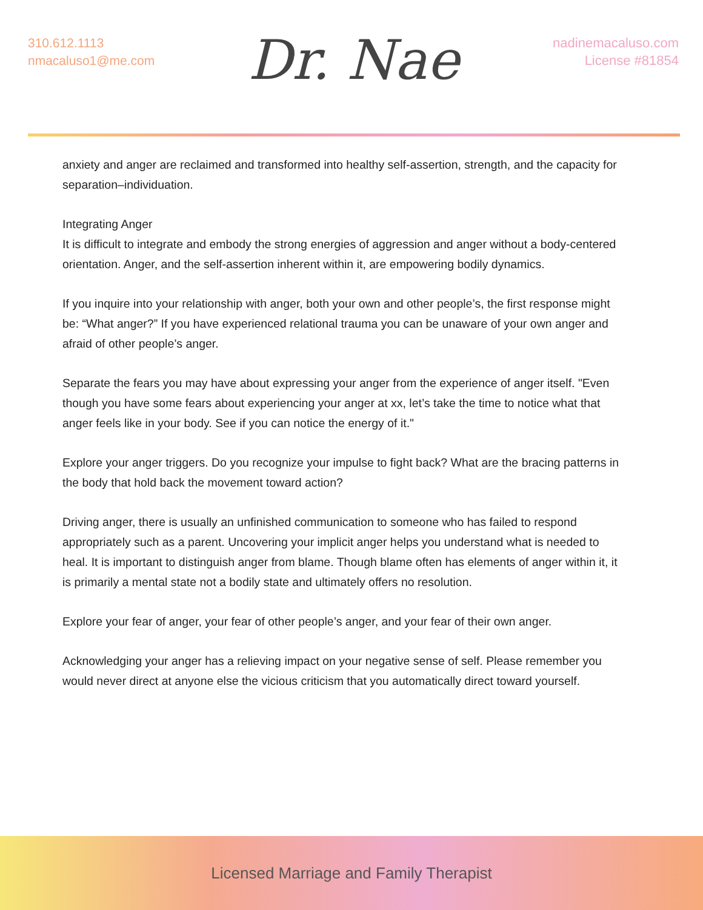310.612.1113
nmacaluso1@me.com
Dr. Nae
nadinemacaluso.com
License #81854
anxiety and anger are reclaimed and transformed into healthy self-assertion, strength, and the capacity for separation–individuation.
Integrating Anger
It is difficult to integrate and embody the strong energies of aggression and anger without a body-centered orientation. Anger, and the self-assertion inherent within it, are empowering bodily dynamics.
If you inquire into your relationship with anger, both your own and other people’s, the first response might be: “What anger?” If you have experienced relational trauma you can be unaware of your own anger and afraid of other people’s anger.
Separate the fears you may have about expressing your anger from the experience of anger itself. "Even though you have some fears about experiencing your anger at xx, let’s take the time to notice what that anger feels like in your body. See if you can notice the energy of it."
Explore your anger triggers. Do you recognize your impulse to fight back? What are the bracing patterns in the body that hold back the movement toward action?
Driving anger, there is usually an unfinished communication to someone who has failed to respond appropriately such as a parent. Uncovering your implicit anger helps you understand what is needed to heal. It is important to distinguish anger from blame. Though blame often has elements of anger within it, it is primarily a mental state not a bodily state and ultimately offers no resolution.
Explore your fear of anger, your fear of other people’s anger, and your fear of their own anger.
Acknowledging your anger has a relieving impact on your negative sense of self. Please remember you would never direct at anyone else the vicious criticism that you automatically direct toward yourself.
Licensed Marriage and Family Therapist